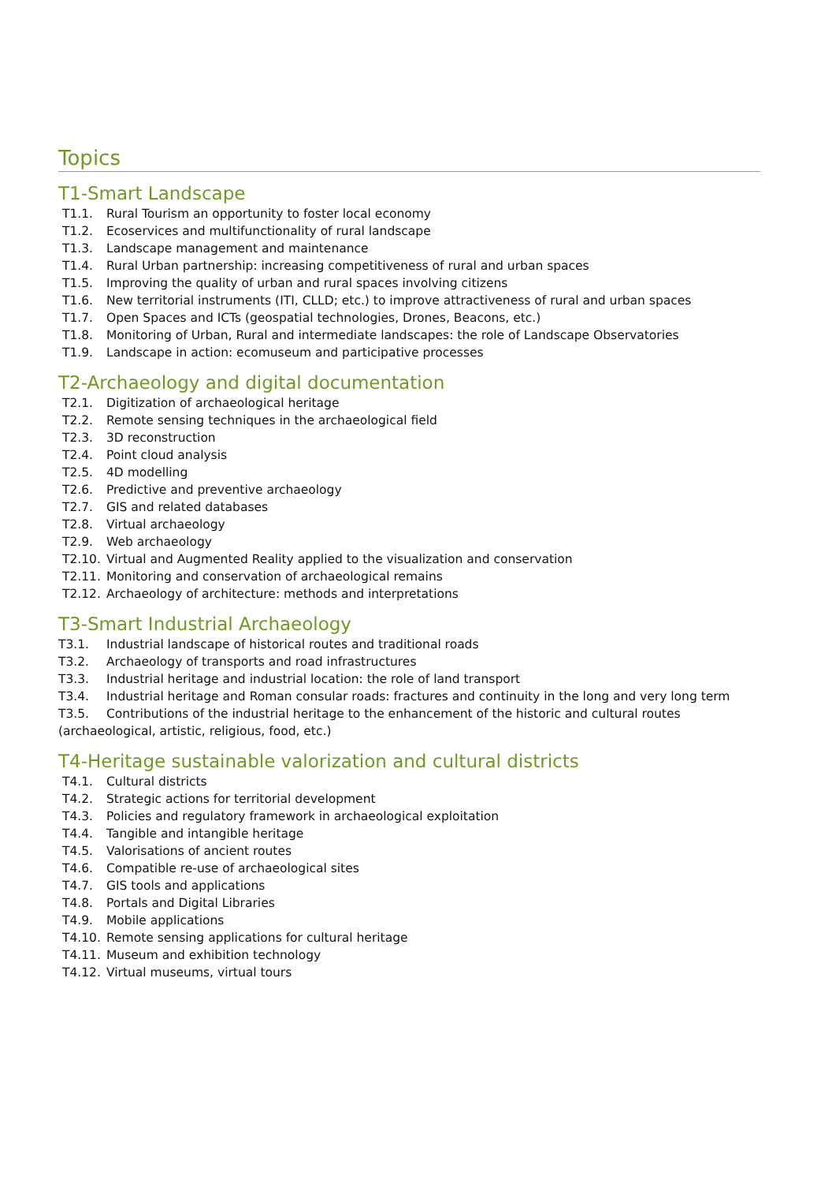Topics
T1-Smart Landscape
T1.1. Rural Tourism an opportunity to foster local economy
T1.2. Ecoservices and multifunctionality of rural landscape
T1.3. Landscape management and maintenance
T1.4. Rural Urban partnership: increasing competitiveness of rural and urban spaces
T1.5. Improving the quality of urban and rural spaces involving citizens
T1.6. New territorial instruments (ITI, CLLD; etc.) to improve attractiveness of rural and urban spaces
T1.7. Open Spaces and ICTs (geospatial technologies, Drones, Beacons, etc.)
T1.8. Monitoring of Urban, Rural and intermediate landscapes: the role of Landscape Observatories
T1.9. Landscape in action: ecomuseum and participative processes
T2-Archaeology and digital documentation
T2.1. Digitization of archaeological heritage
T2.2. Remote sensing techniques in the archaeological field
T2.3. 3D reconstruction
T2.4. Point cloud analysis
T2.5. 4D modelling
T2.6. Predictive and preventive archaeology
T2.7. GIS and related databases
T2.8. Virtual archaeology
T2.9. Web archaeology
T2.10. Virtual and Augmented Reality applied to the visualization and conservation
T2.11. Monitoring and conservation of archaeological remains
T2.12. Archaeology of architecture: methods and interpretations
T3-Smart Industrial Archaeology
T3.1. Industrial landscape of historical routes and traditional roads
T3.2. Archaeology of transports and road infrastructures
T3.3. Industrial heritage and industrial location: the role of land transport
T3.4. Industrial heritage and Roman consular roads: fractures and continuity in the long and very long term
T3.5. Contributions of the industrial heritage to the enhancement of the historic and cultural routes
(archaeological, artistic, religious, food, etc.)
T4-Heritage sustainable valorization and cultural districts
T4.1. Cultural districts
T4.2. Strategic actions for territorial development
T4.3. Policies and regulatory framework in archaeological exploitation
T4.4. Tangible and intangible heritage
T4.5. Valorisations of ancient routes
T4.6. Compatible re-use of archaeological sites
T4.7. GIS tools and applications
T4.8. Portals and Digital Libraries
T4.9. Mobile applications
T4.10. Remote sensing applications for cultural heritage
T4.11. Museum and exhibition technology
T4.12. Virtual museums, virtual tours